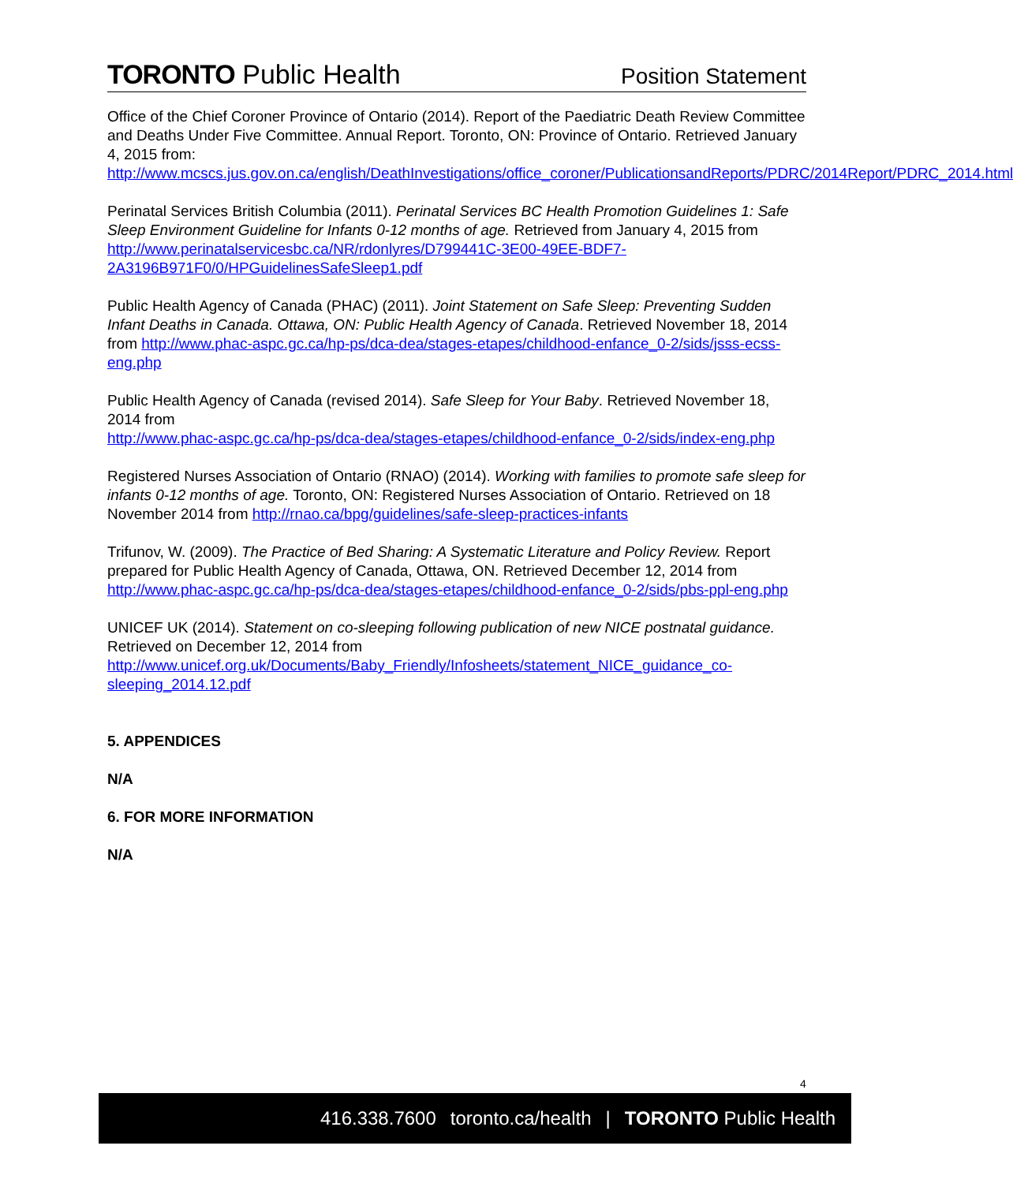TORONTO Public Health
Position Statement
Office of the Chief Coroner Province of Ontario (2014). Report of the Paediatric Death Review Committee and Deaths Under Five Committee. Annual Report. Toronto, ON: Province of Ontario. Retrieved January 4, 2015 from: http://www.mcscs.jus.gov.on.ca/english/DeathInvestigations/office_coroner/PublicationsandReports/PDRC/2014Report/PDRC_2014.html
Perinatal Services British Columbia (2011). Perinatal Services BC Health Promotion Guidelines 1: Safe Sleep Environment Guideline for Infants 0-12 months of age. Retrieved from January 4, 2015 from http://www.perinatalservicesbc.ca/NR/rdonlyres/D799441C-3E00-49EE-BDF7-2A3196B971F0/0/HPGuidelinesSafeSleep1.pdf
Public Health Agency of Canada (PHAC) (2011). Joint Statement on Safe Sleep: Preventing Sudden Infant Deaths in Canada. Ottawa, ON: Public Health Agency of Canada. Retrieved November 18, 2014 from http://www.phac-aspc.gc.ca/hp-ps/dca-dea/stages-etapes/childhood-enfance_0-2/sids/jsss-ecss-eng.php
Public Health Agency of Canada (revised 2014). Safe Sleep for Your Baby. Retrieved November 18, 2014 from
http://www.phac-aspc.gc.ca/hp-ps/dca-dea/stages-etapes/childhood-enfance_0-2/sids/index-eng.php
Registered Nurses Association of Ontario (RNAO) (2014). Working with families to promote safe sleep for infants 0-12 months of age. Toronto, ON: Registered Nurses Association of Ontario. Retrieved on 18 November 2014 from http://rnao.ca/bpg/guidelines/safe-sleep-practices-infants
Trifunov, W. (2009). The Practice of Bed Sharing: A Systematic Literature and Policy Review. Report prepared for Public Health Agency of Canada, Ottawa, ON. Retrieved December 12, 2014 from http://www.phac-aspc.gc.ca/hp-ps/dca-dea/stages-etapes/childhood-enfance_0-2/sids/pbs-ppl-eng.php
UNICEF UK (2014). Statement on co-sleeping following publication of new NICE postnatal guidance. Retrieved on December 12, 2014 from http://www.unicef.org.uk/Documents/Baby_Friendly/Infosheets/statement_NICE_guidance_co-sleeping_2014.12.pdf
5. APPENDICES
N/A
6. FOR MORE INFORMATION
N/A
4
416.338.7600 toronto.ca/health | TORONTO Public Health